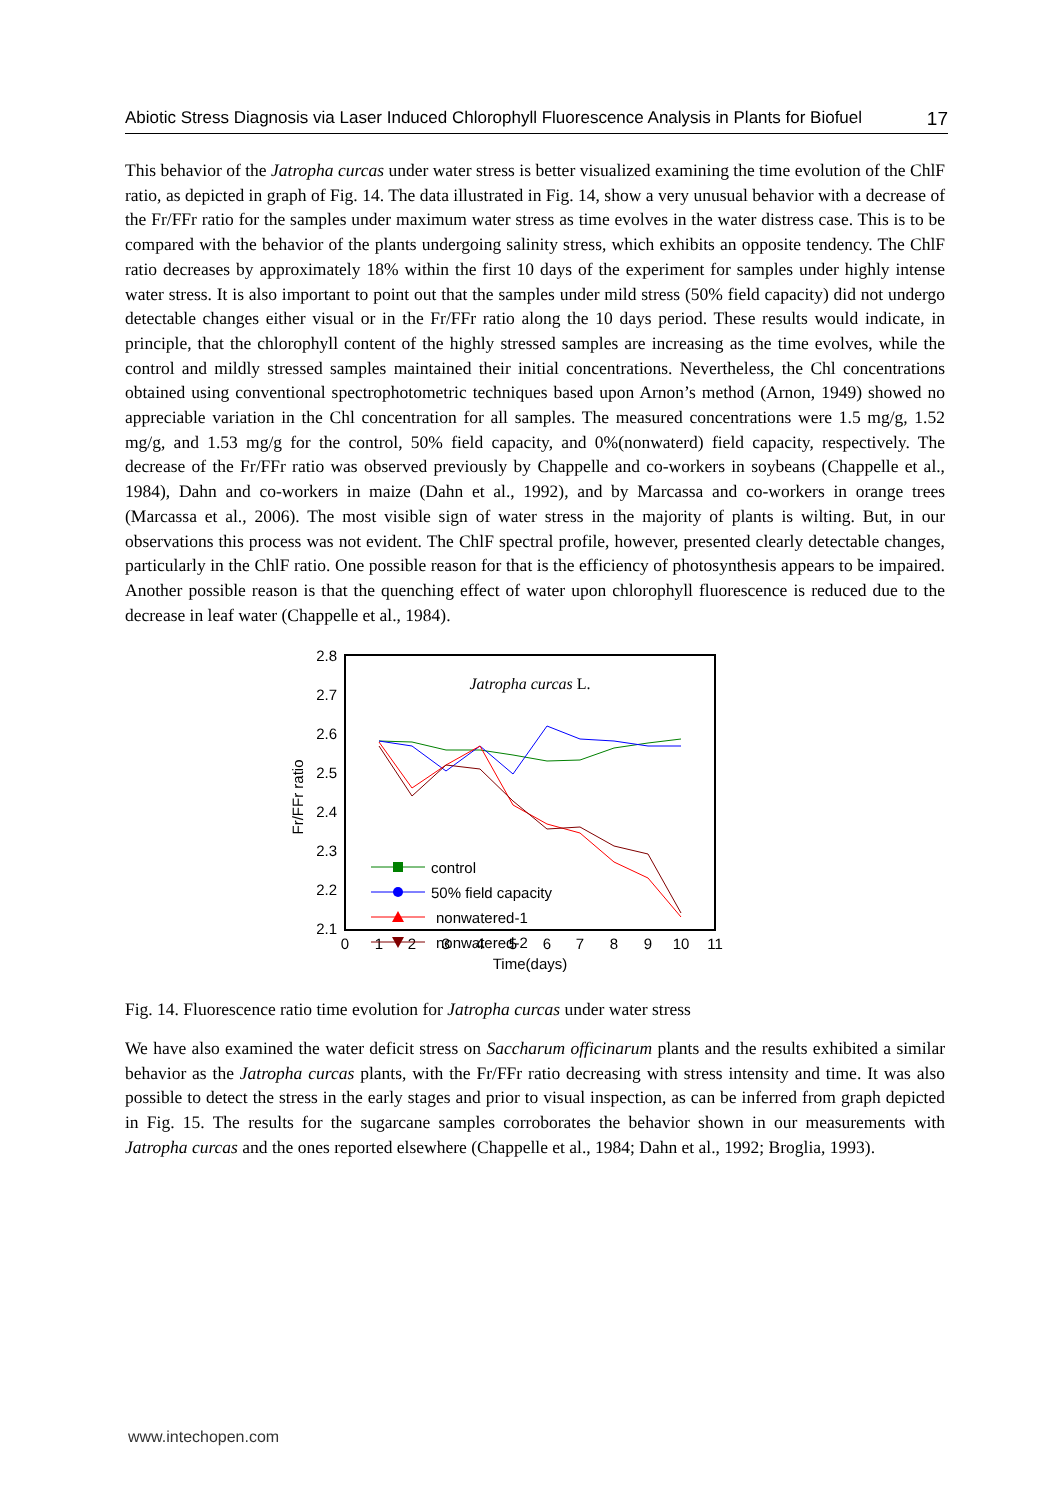Abiotic Stress Diagnosis via Laser Induced Chlorophyll Fluorescence Analysis in Plants for Biofuel 17
This behavior of the Jatropha curcas under water stress is better visualized examining the time evolution of the ChlF ratio, as depicted in graph of Fig. 14. The data illustrated in Fig. 14, show a very unusual behavior with a decrease of the Fr/FFr ratio for the samples under maximum water stress as time evolves in the water distress case. This is to be compared with the behavior of the plants undergoing salinity stress, which exhibits an opposite tendency. The ChlF ratio decreases by approximately 18% within the first 10 days of the experiment for samples under highly intense water stress. It is also important to point out that the samples under mild stress (50% field capacity) did not undergo detectable changes either visual or in the Fr/FFr ratio along the 10 days period. These results would indicate, in principle, that the chlorophyll content of the highly stressed samples are increasing as the time evolves, while the control and mildly stressed samples maintained their initial concentrations. Nevertheless, the Chl concentrations obtained using conventional spectrophotometric techniques based upon Arnon’s method (Arnon, 1949) showed no appreciable variation in the Chl concentration for all samples. The measured concentrations were 1.5 mg/g, 1.52 mg/g, and 1.53 mg/g for the control, 50% field capacity, and 0%(nonwaterd) field capacity, respectively. The decrease of the Fr/FFr ratio was observed previously by Chappelle and co-workers in soybeans (Chappelle et al., 1984), Dahn and co-workers in maize (Dahn et al., 1992), and by Marcassa and co-workers in orange trees (Marcassa et al., 2006). The most visible sign of water stress in the majority of plants is wilting. But, in our observations this process was not evident. The ChlF spectral profile, however, presented clearly detectable changes, particularly in the ChlF ratio. One possible reason for that is the efficiency of photosynthesis appears to be impaired. Another possible reason is that the quenching effect of water upon chlorophyll fluorescence is reduced due to the decrease in leaf water (Chappelle et al., 1984).
2.8
2.7
2.6
2.5
2.4
2.3
2.2
2.1
0
1
2
3
4
5
6
7
8
9
10
11
Time(days)
Fr/FFr ratio
Jatropha curcas L.
control
50% field capacity
nonwatered-1
nonwatered-2
Fig. 14. Fluorescence ratio time evolution for Jatropha curcas under water stress
We have also examined the water deficit stress on Saccharum officinarum plants and the results exhibited a similar behavior as the Jatropha curcas plants, with the Fr/FFr ratio decreasing with stress intensity and time. It was also possible to detect the stress in the early stages and prior to visual inspection, as can be inferred from graph depicted in Fig. 15. The results for the sugarcane samples corroborates the behavior shown in our measurements with Jatropha curcas and the ones reported elsewhere (Chappelle et al., 1984; Dahn et al., 1992; Broglia, 1993).
www.intechopen.com